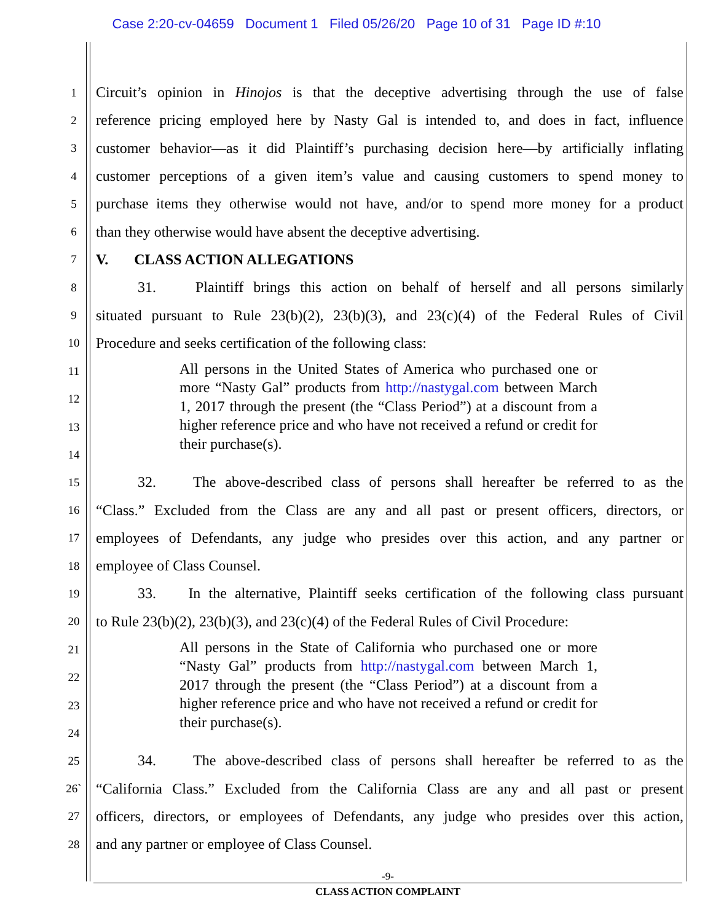Case 2:20-cv-04659 Document 1 Filed 05/26/20 Page 10 of 31 Page ID #:10
1 Circuit’s opinion in Hinojos is that the deceptive advertising through the use of false
2 reference pricing employed here by Nasty Gal is intended to, and does in fact, influence
3 customer behavior—as it did Plaintiff’s purchasing decision here—by artificially inflating
4 customer perceptions of a given item’s value and causing customers to spend money to
5 purchase items they otherwise would not have, and/or to spend more money for a product
6 than they otherwise would have absent the deceptive advertising.
7 V. CLASS ACTION ALLEGATIONS
8 31. Plaintiff brings this action on behalf of herself and all persons similarly
9 situated pursuant to Rule 23(b)(2), 23(b)(3), and 23(c)(4) of the Federal Rules of Civil
10 Procedure and seeks certification of the following class:
11
12
13
14
All persons in the United States of America who purchased one or more “Nasty Gal” products from http://nastygal.com between March 1, 2017 through the present (the “Class Period”) at a discount from a higher reference price and who have not received a refund or credit for their purchase(s).
15 32. The above-described class of persons shall hereafter be referred to as the
16 “Class.” Excluded from the Class are any and all past or present officers, directors, or
17 employees of Defendants, any judge who presides over this action, and any partner or
18 employee of Class Counsel.
19 33. In the alternative, Plaintiff seeks certification of the following class pursuant
20 to Rule 23(b)(2), 23(b)(3), and 23(c)(4) of the Federal Rules of Civil Procedure:
21
22
23
24
All persons in the State of California who purchased one or more “Nasty Gal” products from http://nastygal.com between March 1, 2017 through the present (the “Class Period”) at a discount from a higher reference price and who have not received a refund or credit for their purchase(s).
25 34. The above-described class of persons shall hereafter be referred to as the
26` “California Class.” Excluded from the California Class are any and all past or present
27 officers, directors, or employees of Defendants, any judge who presides over this action,
28 and any partner or employee of Class Counsel.
-9-
CLASS ACTION COMPLAINT